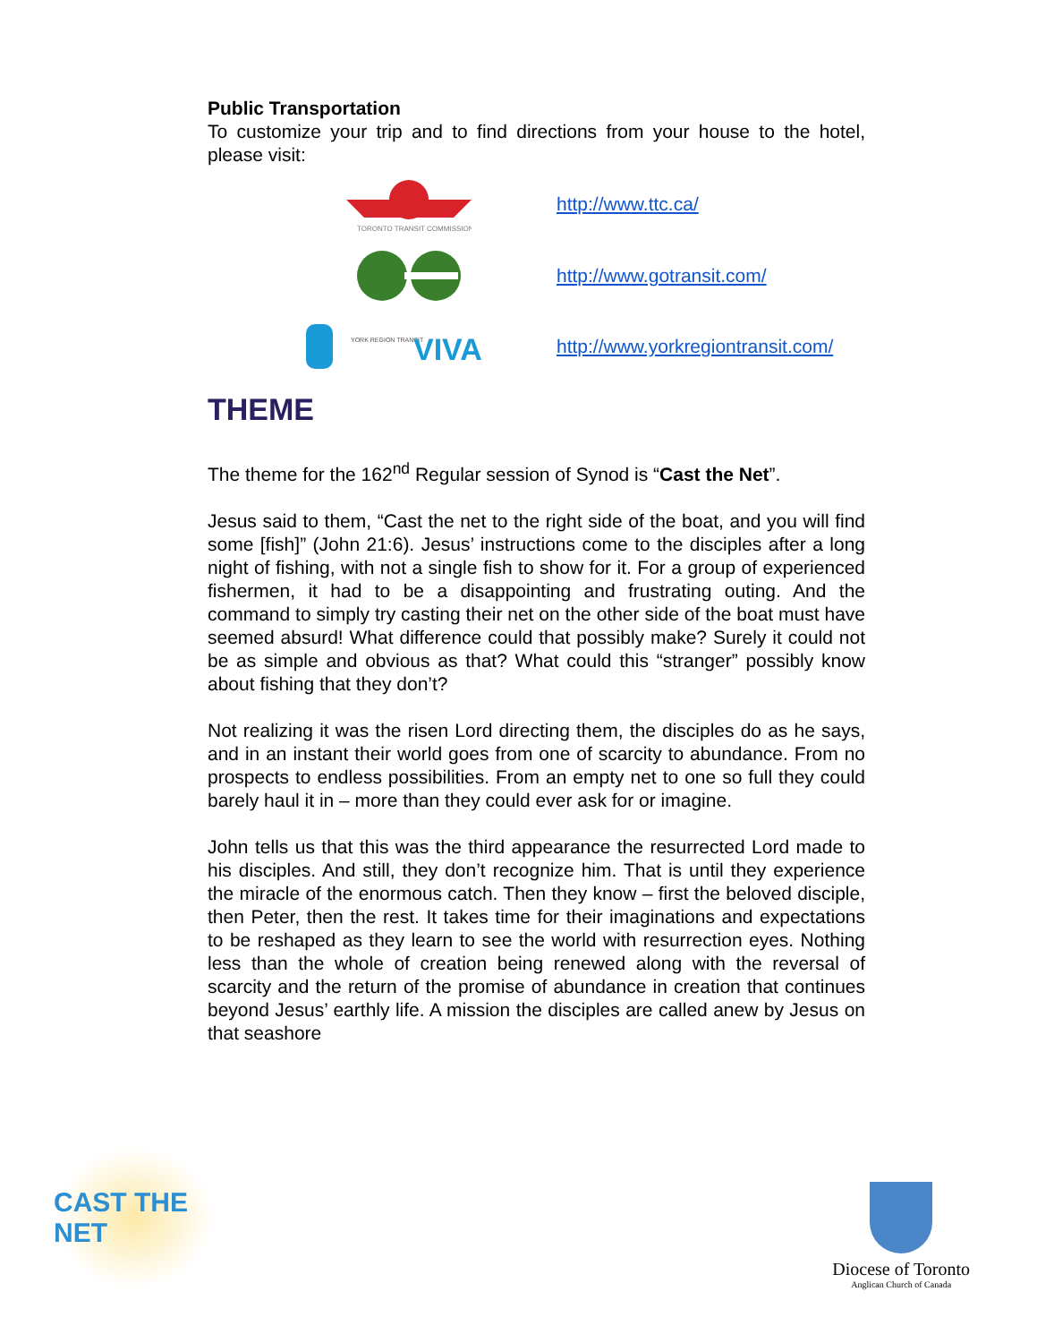Public Transportation
To customize your trip and to find directions from your house to the hotel, please visit:
TORONTO TRANSIT COMMISSION
http://www.ttc.ca/
http://www.gotransit.com/
YORK REGION TRANSIT
VIVA
http://www.yorkregiontransit.com/
THEME
The theme for the 162<sup>nd</sup> Regular session of Synod is “Cast the Net”.
Jesus said to them, “Cast the net to the right side of the boat, and you will find some [fish]” (John 21:6). Jesus’ instructions come to the disciples after a long night of fishing, with not a single fish to show for it. For a group of experienced fishermen, it had to be a disappointing and frustrating outing. And the command to simply try casting their net on the other side of the boat must have seemed absurd! What difference could that possibly make? Surely it could not be as simple and obvious as that? What could this “stranger” possibly know about fishing that they don’t?
Not realizing it was the risen Lord directing them, the disciples do as he says, and in an instant their world goes from one of scarcity to abundance. From no prospects to endless possibilities. From an empty net to one so full they could barely haul it in – more than they could ever ask for or imagine.
John tells us that this was the third appearance the resurrected Lord made to his disciples. And still, they don’t recognize him. That is until they experience the miracle of the enormous catch. Then they know – first the beloved disciple, then Peter, then the rest. It takes time for their imaginations and expectations to be reshaped as they learn to see the world with resurrection eyes. Nothing less than the whole of creation being renewed along with the reversal of scarcity and the return of the promise of abundance in creation that continues beyond Jesus’ earthly life. A mission the disciples are called anew by Jesus on that seashore
CAST THE NET
Diocese of Toronto
Anglican Church of Canada